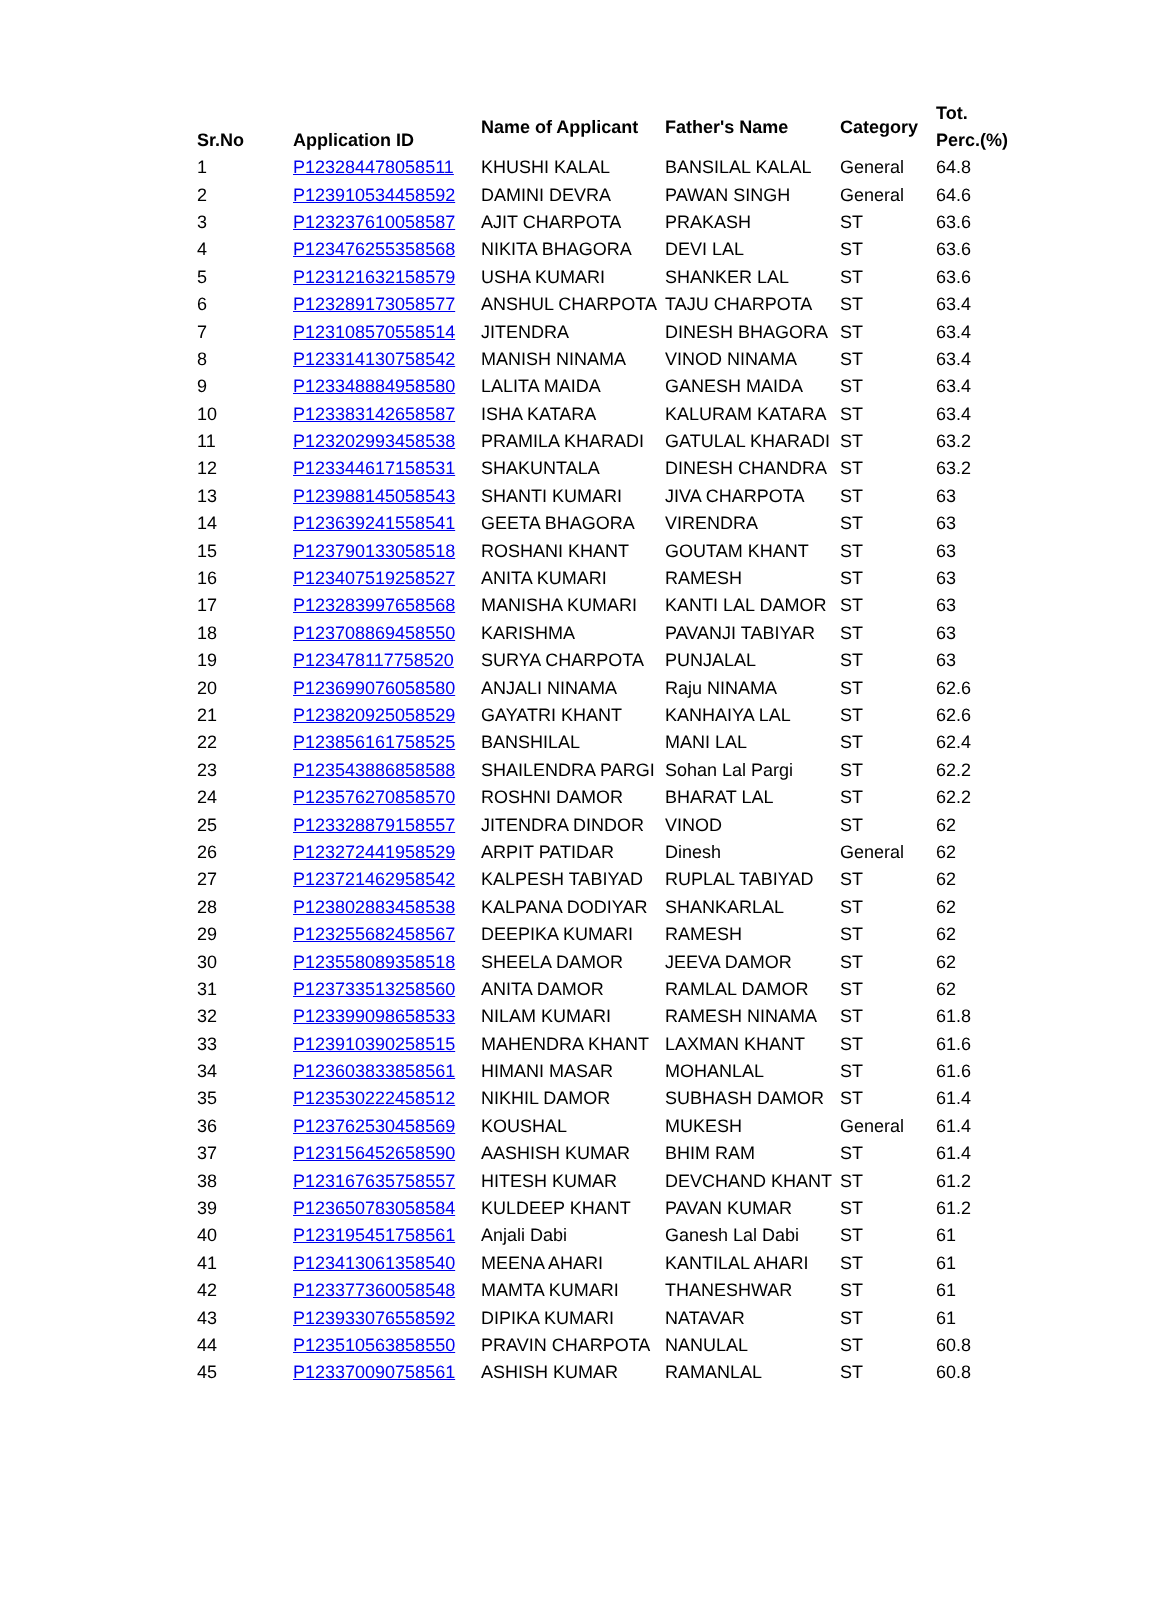| Sr.No | Application ID | Name of Applicant | Father's Name | Category | Tot. Perc.(%) |
| --- | --- | --- | --- | --- | --- |
| 1 | P123284478058511 | KHUSHI KALAL | BANSILAL KALAL | General | 64.8 |
| 2 | P123910534458592 | DAMINI DEVRA | PAWAN SINGH | General | 64.6 |
| 3 | P123237610058587 | AJIT CHARPOTA | PRAKASH | ST | 63.6 |
| 4 | P123476255358568 | NIKITA BHAGORA | DEVI LAL | ST | 63.6 |
| 5 | P123121632158579 | USHA KUMARI | SHANKER LAL | ST | 63.6 |
| 6 | P123289173058577 | ANSHUL CHARPOTA | TAJU CHARPOTA | ST | 63.4 |
| 7 | P123108570558514 | JITENDRA | DINESH BHAGORA | ST | 63.4 |
| 8 | P123314130758542 | MANISH NINAMA | VINOD NINAMA | ST | 63.4 |
| 9 | P123348884958580 | LALITA MAIDA | GANESH MAIDA | ST | 63.4 |
| 10 | P123383142658587 | ISHA KATARA | KALURAM KATARA | ST | 63.4 |
| 11 | P123202993458538 | PRAMILA KHARADI | GATULAL KHARADI | ST | 63.2 |
| 12 | P123344617158531 | SHAKUNTALA | DINESH CHANDRA | ST | 63.2 |
| 13 | P123988145058543 | SHANTI KUMARI | JIVA CHARPOTA | ST | 63 |
| 14 | P123639241558541 | GEETA BHAGORA | VIRENDRA | ST | 63 |
| 15 | P123790133058518 | ROSHANI KHANT | GOUTAM KHANT | ST | 63 |
| 16 | P123407519258527 | ANITA KUMARI | RAMESH | ST | 63 |
| 17 | P123283997658568 | MANISHA KUMARI | KANTI LAL DAMOR | ST | 63 |
| 18 | P123708869458550 | KARISHMA | PAVANJI TABIYAR | ST | 63 |
| 19 | P123478117758520 | SURYA CHARPOTA | PUNJALAL | ST | 63 |
| 20 | P123699076058580 | ANJALI NINAMA | Raju NINAMA | ST | 62.6 |
| 21 | P123820925058529 | GAYATRI KHANT | KANHAIYA LAL | ST | 62.6 |
| 22 | P123856161758525 | BANSHILAL | MANI LAL | ST | 62.4 |
| 23 | P123543886858588 | SHAILENDRA PARGI | Sohan Lal Pargi | ST | 62.2 |
| 24 | P123576270858570 | ROSHNI DAMOR | BHARAT LAL | ST | 62.2 |
| 25 | P123328879158557 | JITENDRA DINDOR | VINOD | ST | 62 |
| 26 | P123272441958529 | ARPIT PATIDAR | Dinesh | General | 62 |
| 27 | P123721462958542 | KALPESH TABIYAD | RUPLAL TABIYAD | ST | 62 |
| 28 | P123802883458538 | KALPANA DODIYAR | SHANKARLAL | ST | 62 |
| 29 | P123255682458567 | DEEPIKA KUMARI | RAMESH | ST | 62 |
| 30 | P123558089358518 | SHEELA DAMOR | JEEVA DAMOR | ST | 62 |
| 31 | P123733513258560 | ANITA DAMOR | RAMLAL DAMOR | ST | 62 |
| 32 | P123399098658533 | NILAM KUMARI | RAMESH NINAMA | ST | 61.8 |
| 33 | P123910390258515 | MAHENDRA KHANT | LAXMAN KHANT | ST | 61.6 |
| 34 | P123603833858561 | HIMANI MASAR | MOHANLAL | ST | 61.6 |
| 35 | P123530222458512 | NIKHIL DAMOR | SUBHASH DAMOR | ST | 61.4 |
| 36 | P123762530458569 | KOUSHAL | MUKESH | General | 61.4 |
| 37 | P123156452658590 | AASHISH KUMAR | BHIM RAM | ST | 61.4 |
| 38 | P123167635758557 | HITESH KUMAR | DEVCHAND KHANT | ST | 61.2 |
| 39 | P123650783058584 | KULDEEP KHANT | PAVAN KUMAR | ST | 61.2 |
| 40 | P123195451758561 | Anjali Dabi | Ganesh Lal Dabi | ST | 61 |
| 41 | P123413061358540 | MEENA AHARI | KANTILAL AHARI | ST | 61 |
| 42 | P123377360058548 | MAMTA KUMARI | THANESHWAR | ST | 61 |
| 43 | P123933076558592 | DIPIKA KUMARI | NATAVAR | ST | 61 |
| 44 | P123510563858550 | PRAVIN CHARPOTA | NANULAL | ST | 60.8 |
| 45 | P123370090758561 | ASHISH KUMAR | RAMANLAL | ST | 60.8 |